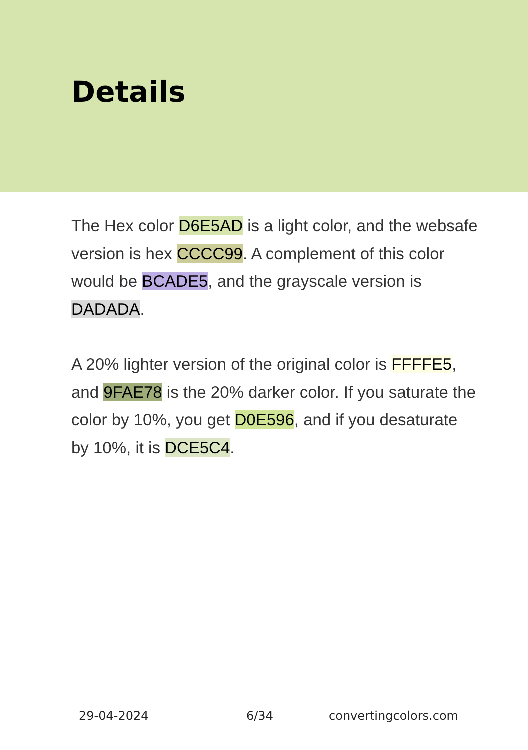Details
The Hex color D6E5AD is a light color, and the websafe version is hex CCCC99. A complement of this color would be BCADE5, and the grayscale version is DADADA.
A 20% lighter version of the original color is FFFFE5, and 9FAE78 is the 20% darker color. If you saturate the color by 10%, you get D0E596, and if you desaturate by 10%, it is DCE5C4.
29-04-2024 6/34 convertingcolors.com